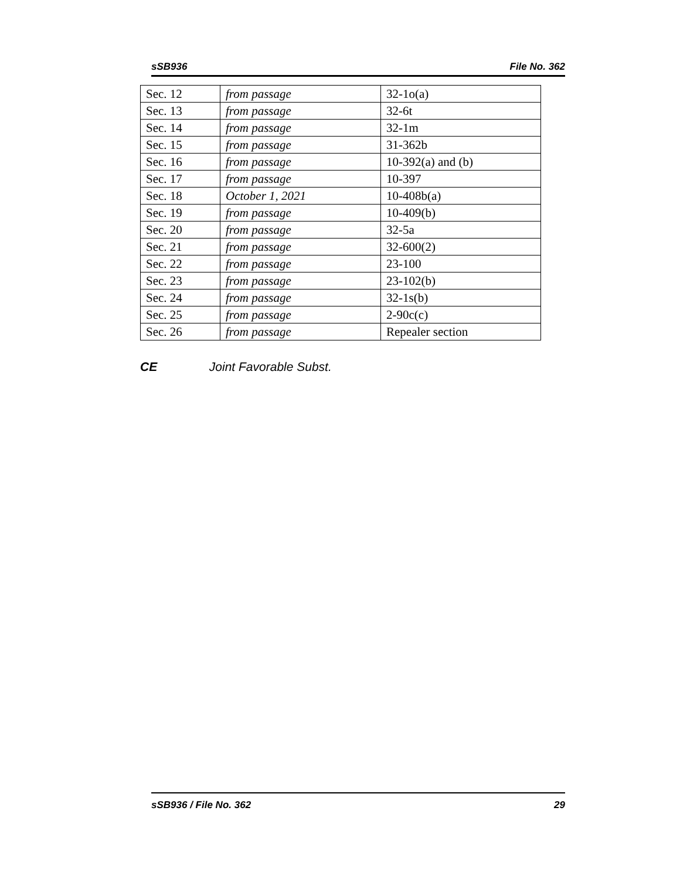sSB936 File No. 362
| Sec. 12 | from passage | 32-1o(a) |
| Sec. 13 | from passage | 32-6t |
| Sec. 14 | from passage | 32-1m |
| Sec. 15 | from passage | 31-362b |
| Sec. 16 | from passage | 10-392(a) and (b) |
| Sec. 17 | from passage | 10-397 |
| Sec. 18 | October 1, 2021 | 10-408b(a) |
| Sec. 19 | from passage | 10-409(b) |
| Sec. 20 | from passage | 32-5a |
| Sec. 21 | from passage | 32-600(2) |
| Sec. 22 | from passage | 23-100 |
| Sec. 23 | from passage | 23-102(b) |
| Sec. 24 | from passage | 32-1s(b) |
| Sec. 25 | from passage | 2-90c(c) |
| Sec. 26 | from passage | Repealer section |
CE Joint Favorable Subst.
sSB936 / File No. 362 29